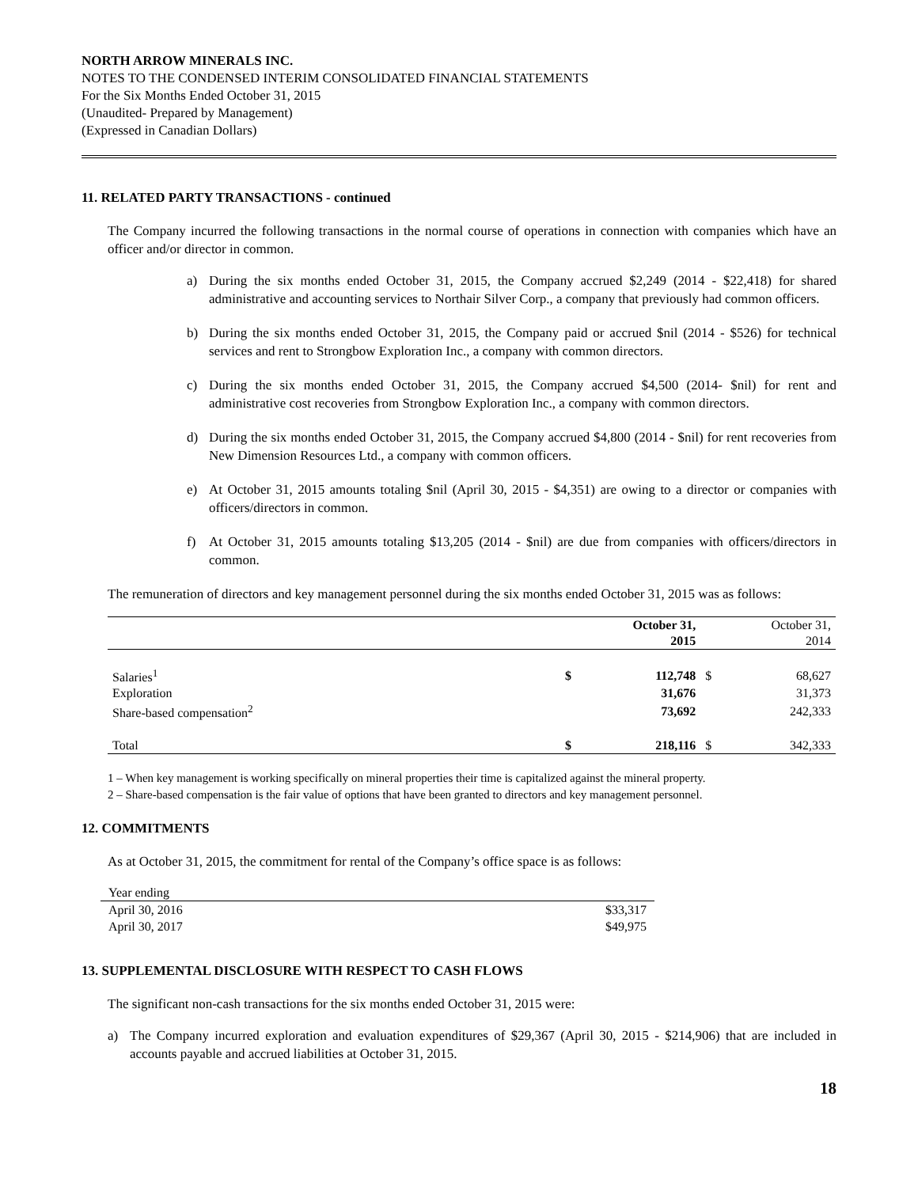NORTH ARROW MINERALS INC.
NOTES TO THE CONDENSED INTERIM CONSOLIDATED FINANCIAL STATEMENTS
For the Six Months Ended October 31, 2015
(Unaudited- Prepared by Management)
(Expressed in Canadian Dollars)
11. RELATED PARTY TRANSACTIONS - continued
The Company incurred the following transactions in the normal course of operations in connection with companies which have an officer and/or director in common.
a) During the six months ended October 31, 2015, the Company accrued $2,249 (2014 - $22,418) for shared administrative and accounting services to Northair Silver Corp., a company that previously had common officers.
b) During the six months ended October 31, 2015, the Company paid or accrued $nil (2014 - $526) for technical services and rent to Strongbow Exploration Inc., a company with common directors.
c) During the six months ended October 31, 2015, the Company accrued $4,500 (2014- $nil) for rent and administrative cost recoveries from Strongbow Exploration Inc., a company with common directors.
d) During the six months ended October 31, 2015, the Company accrued $4,800 (2014 - $nil) for rent recoveries from New Dimension Resources Ltd., a company with common officers.
e) At October 31, 2015 amounts totaling $nil (April 30, 2015 - $4,351) are owing to a director or companies with officers/directors in common.
f) At October 31, 2015 amounts totaling $13,205 (2014 - $nil) are due from companies with officers/directors in common.
The remuneration of directors and key management personnel during the six months ended October 31, 2015 was as follows:
| | | October 31, 2015 | | October 31, 2014 |
| --- | --- | --- | --- | --- |
| Salaries<sup>1</sup> | $ | 112,748 | $ | 68,627 |
| Exploration | | 31,676 | | 31,373 |
| Share-based compensation<sup>2</sup> | | 73,692 | | 242,333 |
| Total | $ | 218,116 | $ | 342,333 |
1 – When key management is working specifically on mineral properties their time is capitalized against the mineral property.
2 – Share-based compensation is the fair value of options that have been granted to directors and key management personnel.
12. COMMITMENTS
As at October 31, 2015, the commitment for rental of the Company’s office space is as follows:
| Year ending | |
| April 30, 2016 | $33,317 |
| April 30, 2017 | $49,975 |
13. SUPPLEMENTAL DISCLOSURE WITH RESPECT TO CASH FLOWS
The significant non-cash transactions for the six months ended October 31, 2015 were:
a) The Company incurred exploration and evaluation expenditures of $29,367 (April 30, 2015 - $214,906) that are included in accounts payable and accrued liabilities at October 31, 2015.
18